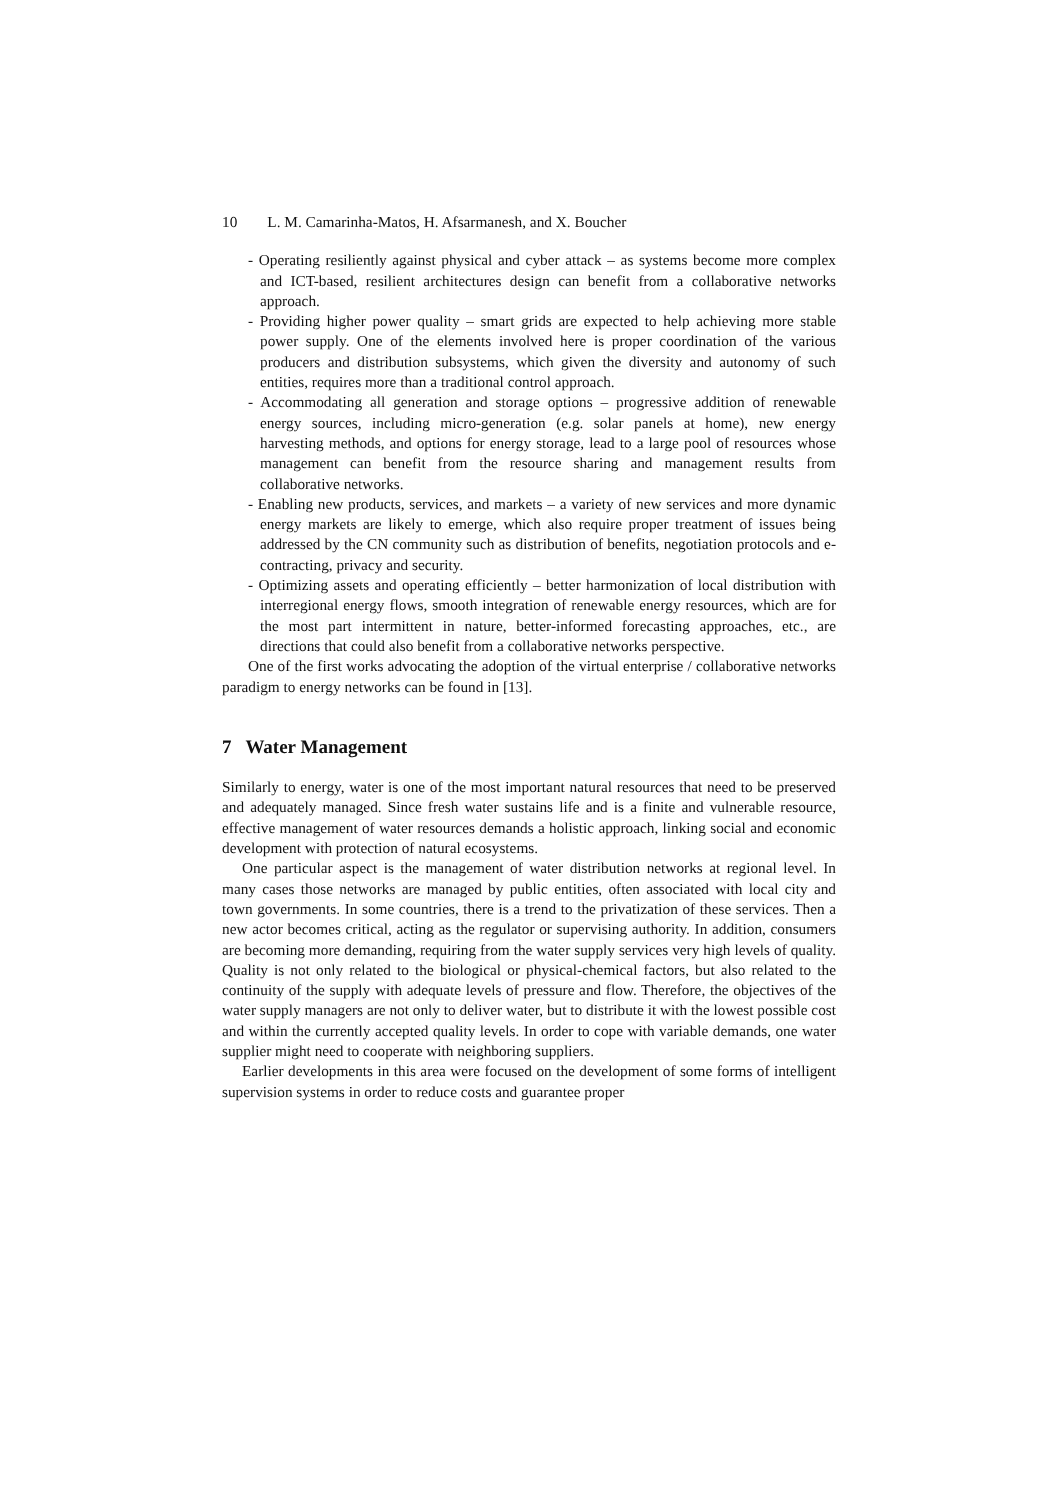10 L. M. Camarinha-Matos, H. Afsarmanesh, and X. Boucher
- Operating resiliently against physical and cyber attack – as systems become more complex and ICT-based, resilient architectures design can benefit from a collaborative networks approach.
- Providing higher power quality – smart grids are expected to help achieving more stable power supply. One of the elements involved here is proper coordination of the various producers and distribution subsystems, which given the diversity and autonomy of such entities, requires more than a traditional control approach.
- Accommodating all generation and storage options – progressive addition of renewable energy sources, including micro-generation (e.g. solar panels at home), new energy harvesting methods, and options for energy storage, lead to a large pool of resources whose management can benefit from the resource sharing and management results from collaborative networks.
- Enabling new products, services, and markets – a variety of new services and more dynamic energy markets are likely to emerge, which also require proper treatment of issues being addressed by the CN community such as distribution of benefits, negotiation protocols and e-contracting, privacy and security.
- Optimizing assets and operating efficiently – better harmonization of local distribution with interregional energy flows, smooth integration of renewable energy resources, which are for the most part intermittent in nature, better-informed forecasting approaches, etc., are directions that could also benefit from a collaborative networks perspective.
One of the first works advocating the adoption of the virtual enterprise / collaborative networks paradigm to energy networks can be found in [13].
7 Water Management
Similarly to energy, water is one of the most important natural resources that need to be preserved and adequately managed. Since fresh water sustains life and is a finite and vulnerable resource, effective management of water resources demands a holistic approach, linking social and economic development with protection of natural ecosystems.
One particular aspect is the management of water distribution networks at regional level. In many cases those networks are managed by public entities, often associated with local city and town governments. In some countries, there is a trend to the privatization of these services. Then a new actor becomes critical, acting as the regulator or supervising authority. In addition, consumers are becoming more demanding, requiring from the water supply services very high levels of quality. Quality is not only related to the biological or physical-chemical factors, but also related to the continuity of the supply with adequate levels of pressure and flow. Therefore, the objectives of the water supply managers are not only to deliver water, but to distribute it with the lowest possible cost and within the currently accepted quality levels. In order to cope with variable demands, one water supplier might need to cooperate with neighboring suppliers.
Earlier developments in this area were focused on the development of some forms of intelligent supervision systems in order to reduce costs and guarantee proper